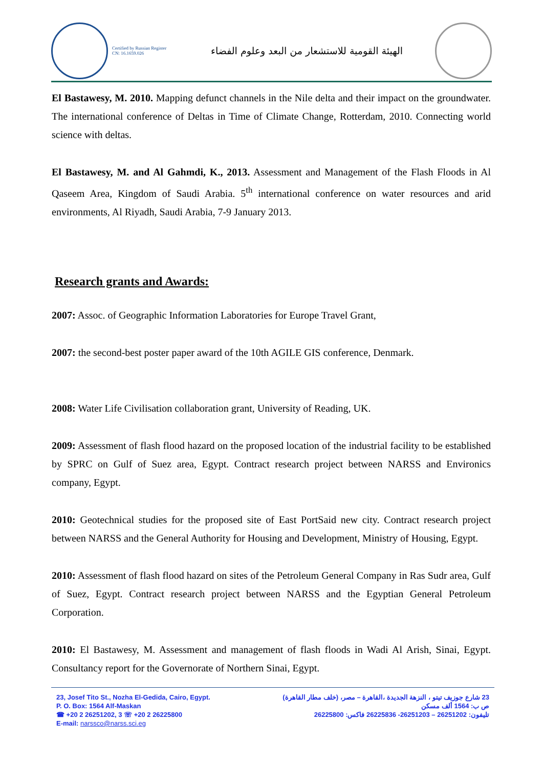Certified by Russian Register
CN: 16.1659.026
الهيئة القومية للاستشعار من البعد وعلوم الفضاء
El Bastawesy, M. 2010. Mapping defunct channels in the Nile delta and their impact on the groundwater. The international conference of Deltas in Time of Climate Change, Rotterdam, 2010. Connecting world science with deltas.
El Bastawesy, M. and Al Gahmdi, K., 2013. Assessment and Management of the Flash Floods in Al Qaseem Area, Kingdom of Saudi Arabia. 5<sup>th</sup> international conference on water resources and arid environments, Al Riyadh, Saudi Arabia, 7-9 January 2013.
Research grants and Awards:
2007: Assoc. of Geographic Information Laboratories for Europe Travel Grant,
2007: the second-best poster paper award of the 10th AGILE GIS conference, Denmark.
2008: Water Life Civilisation collaboration grant, University of Reading, UK.
2009: Assessment of flash flood hazard on the proposed location of the industrial facility to be established by SPRC on Gulf of Suez area, Egypt. Contract research project between NARSS and Environics company, Egypt.
2010: Geotechnical studies for the proposed site of East PortSaid new city. Contract research project between NARSS and the General Authority for Housing and Development, Ministry of Housing, Egypt.
2010: Assessment of flash flood hazard on sites of the Petroleum General Company in Ras Sudr area, Gulf of Suez, Egypt. Contract research project between NARSS and the Egyptian General Petroleum Corporation.
2010: El Bastawesy, M. Assessment and management of flash floods in Wadi Al Arish, Sinai, Egypt. Consultancy report for the Governorate of Northern Sinai, Egypt.
23, Josef Tito St., Nozha El-Gedida, Cairo, Egypt.
P. O. Box: 1564 Alf-Maskan
☎ +20 2 26251202, 3 ☏ +20 2 26225800
E-mail: narssco@narss.sci.eg
23 شارع جوزيف تيتو ، النزهة الجديدة ،القاهرة – مصر، (خلف مطار القاهرة)
ص ب: 1564 ألف مسكن
تليفون: 26251202 – 26251203- 26225836 فاكس: 26225800